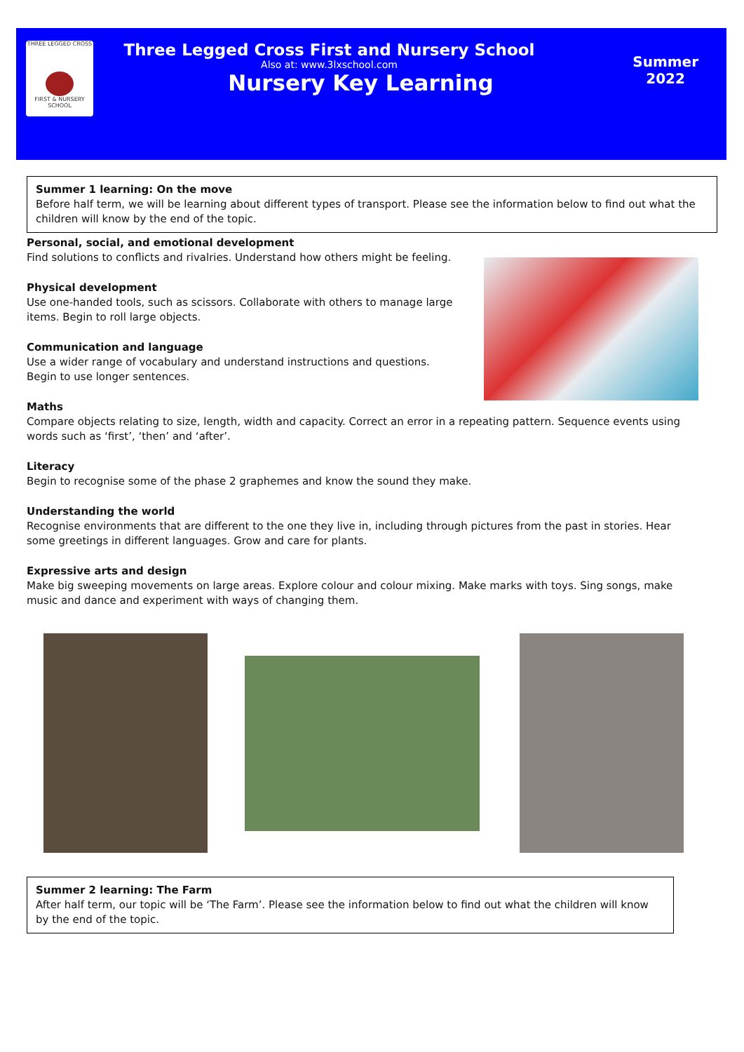THREE LEGGED CROSS
FIRST & NURSERY SCHOOL
Three Legged Cross First and Nursery School
Also at: www.3lxschool.com
Nursery Key Learning
Summer
2022
Summer 1 learning: On the move
Before half term, we will be learning about different types of transport. Please see the information below to find out what the children will know by the end of the topic.
Personal, social, and emotional development
Find solutions to conflicts and rivalries. Understand how others might be feeling.
Physical development
Use one-handed tools, such as scissors. Collaborate with others to manage large
items. Begin to roll large objects.
Communication and language
Use a wider range of vocabulary and understand instructions and questions.
Begin to use longer sentences.
Maths
Compare objects relating to size, length, width and capacity. Correct an error in a repeating pattern. Sequence events using words such as ‘first’, ‘then’ and ‘after’.
Literacy
Begin to recognise some of the phase 2 graphemes and know the sound they make.
Understanding the world
Recognise environments that are different to the one they live in, including through pictures from the past in stories. Hear some greetings in different languages. Grow and care for plants.
Expressive arts and design
Make big sweeping movements on large areas. Explore colour and colour mixing. Make marks with toys. Sing songs, make music and dance and experiment with ways of changing them.
Summer 2 learning: The Farm
After half term, our topic will be ‘The Farm’. Please see the information below to find out what the children will know by the end of the topic.